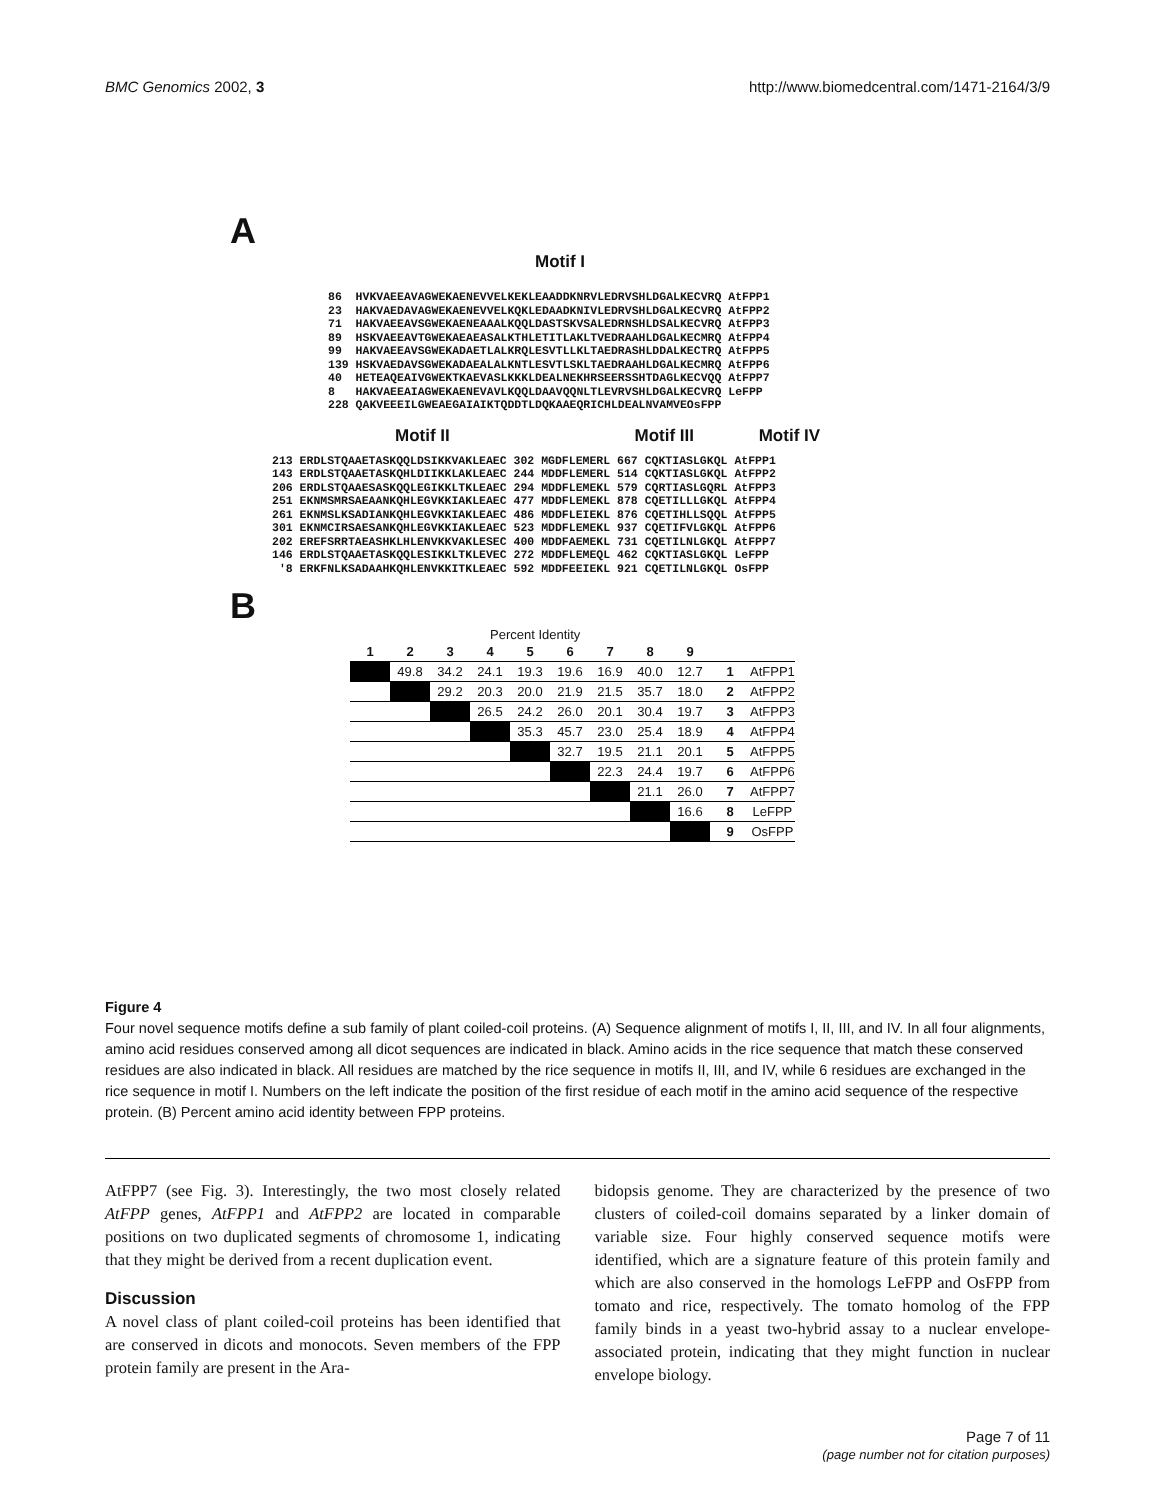BMC Genomics 2002, 3 http://www.biomedcentral.com/1471-2164/3/9
A
Motif I
86  HVKVAEEAVAGWEKAENEVVELKEKLEAADDKNRVLEDRVSHLDGALKECVRQ AtFPP1
23  HAKVAEDAVAGWEKAENEVVELKQKLEDAADKNIVLEDRVSHLDGALKECVRQ AtFPP2
71  HAKVAEEAVSGWEKAENEAAALKQQLDASTSKVSALEDRNSHLDSALKECVRQ AtFPP3
89  HSKVAEEAVTGWEKAEAEASALKTHLETITLAKLTVEDRAAHLDGALKECMRQ AtFPP4
99  HAKVAEEAVSGWEKADAETLALKRQLESVTLLKLTAEDRASHLDDALKECTRQ AtFPP5
139 HSKVAEDAVSGWEKADAEALALKNTLESVTLSKLTAEDRAAHLDGALKECMRQ AtFPP6
40  HETEAQEAIVGWEKTKAEVASLKKKLDEALNEKHRSEERSSHTDAGLKECVQQ AtFPP7
8   HAKVAEEAIAGWEKAENEVAVLKQQLDAAVQQNLTLEVRVSHLDGALKECVRQ LeFPP
228 QAKVEEEILGWEAEGAIAIKTQDDTLDQKAAEQRICHLDEALNVAMVEOsFPP
Motif II Motif III Motif IV
213 ERDLSTQAAETASKQQLDSIKKVAKLEAEC 302 MGDFLEMERL 667 CQKTIASLGKQL AtFPP1
143 ERDLSTQAAETASKQHLDIIKKLAKLEAEC 244 MDDFLEMERL 514 CQKTIASLGKQL AtFPP2
206 ERDLSTQAAESASKQQLEGIKKLTKLEAEC 294 MDDFLEMEKL 579 CQRTIASLGQRL AtFPP3
251 EKNMSMRSAEAANKQHLEGVKKIAKLEAEC 477 MDDFLEMEKL 878 CQETILLLGKQL AtFPP4
261 EKNMSLKSADIANKQHLEGVKKIAKLEAEC 486 MDDFLEIEKL 876 CQETIHLLSQQL AtFPP5
301 EKNMCIRSAESANKQHLEGVKKIAKLEAEC 523 MDDFLEMEKL 937 CQETIFVLGKQL AtFPP6
202 EREFSRRTAEASHKLHLENVKKVAKLESEC 400 MDDFAEMEKL 731 CQETILNLGKQL AtFPP7
146 ERDLSTQAAETASKQQLESIKKLTKLEVEC 272 MDDFLEMEQL 462 CQKTIASLGKQL LeFPP
 '8 ERKFNLKSADAAHKQHLENVKKITKLEAEC 592 MDDFEEIEKL 921 CQETILNLGKQL OsFPP
B
Percent Identity
| 1 | 2 | 3 | 4 | 5 | 6 | 7 | 8 | 9 | | |
| --- | --- | --- | --- | --- | --- | --- | --- | --- | --- | --- |
| | 49.8 | 34.2 | 24.1 | 19.3 | 19.6 | 16.9 | 40.0 | 12.7 | 1 | AtFPP1 |
| | | 29.2 | 20.3 | 20.0 | 21.9 | 21.5 | 35.7 | 18.0 | 2 | AtFPP2 |
| | | | 26.5 | 24.2 | 26.0 | 20.1 | 30.4 | 19.7 | 3 | AtFPP3 |
| | | | | 35.3 | 45.7 | 23.0 | 25.4 | 18.9 | 4 | AtFPP4 |
| | | | | | 32.7 | 19.5 | 21.1 | 20.1 | 5 | AtFPP5 |
| | | | | | | 22.3 | 24.4 | 19.7 | 6 | AtFPP6 |
| | | | | | | | 21.1 | 26.0 | 7 | AtFPP7 |
| | | | | | | | | 16.6 | 8 | LeFPP |
| | | | | | | | | | 9 | OsFPP |
Figure 4
Four novel sequence motifs define a sub family of plant coiled-coil proteins. (A) Sequence alignment of motifs I, II, III, and IV. In all four alignments, amino acid residues conserved among all dicot sequences are indicated in black. Amino acids in the rice sequence that match these conserved residues are also indicated in black. All residues are matched by the rice sequence in motifs II, III, and IV, while 6 residues are exchanged in the rice sequence in motif I. Numbers on the left indicate the position of the first residue of each motif in the amino acid sequence of the respective protein. (B) Percent amino acid identity between FPP proteins.
AtFPP7 (see Fig. 3). Interestingly, the two most closely related AtFPP genes, AtFPP1 and AtFPP2 are located in comparable positions on two duplicated segments of chromosome 1, indicating that they might be derived from a recent duplication event.
Discussion
A novel class of plant coiled-coil proteins has been identified that are conserved in dicots and monocots. Seven members of the FPP protein family are present in the Ara-
bidopsis genome. They are characterized by the presence of two clusters of coiled-coil domains separated by a linker domain of variable size. Four highly conserved sequence motifs were identified, which are a signature feature of this protein family and which are also conserved in the homologs LeFPP and OsFPP from tomato and rice, respectively. The tomato homolog of the FPP family binds in a yeast two-hybrid assay to a nuclear envelope-associated protein, indicating that they might function in nuclear envelope biology.
Page 7 of 11
(page number not for citation purposes)